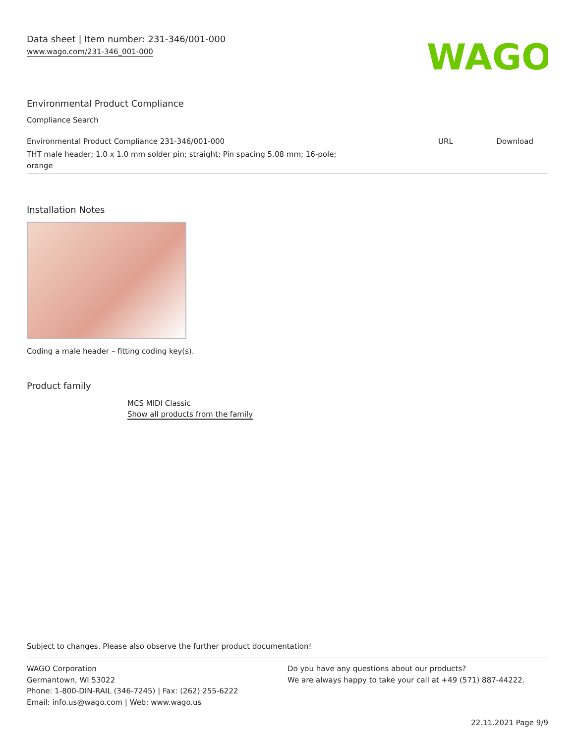Data sheet | Item number: 231-346/001-000
www.wago.com/231-346_001-000
WAGO
Environmental Product Compliance
Compliance Search
| Environmental Product Compliance 231-346/001-000 THT male header; 1.0 x 1.0 mm solder pin; straight; Pin spacing 5.08 mm; 16-pole; orange | URL | Download |
Installation Notes
Coding a male header – fitting coding key(s).
Product family
MCS MIDI Classic
Show all products from the family
Subject to changes. Please also observe the further product documentation!
WAGO Corporation
Germantown, WI 53022
Phone: 1-800-DIN-RAIL (346-7245) | Fax: (262) 255-6222
Email: info.us@wago.com | Web: www.wago.us
Do you have any questions about our products?
We are always happy to take your call at +49 (571) 887-44222.
22.11.2021 Page 9/9